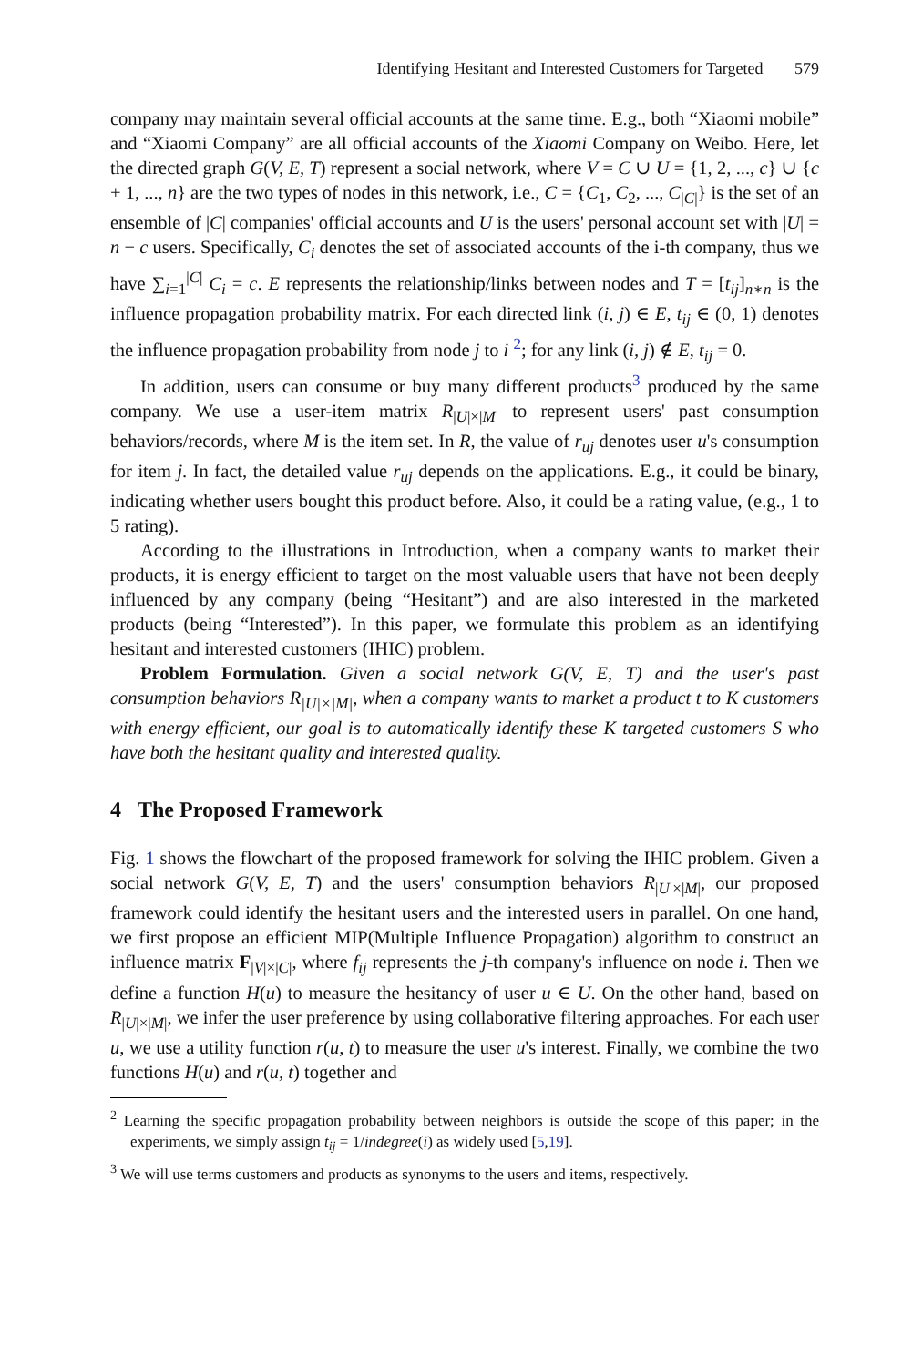Identifying Hesitant and Interested Customers for Targeted 579
company may maintain several official accounts at the same time. E.g., both “Xiaomi mobile” and “Xiaomi Company” are all official accounts of the Xiaomi Company on Weibo. Here, let the directed graph G(V, E, T) represent a social network, where V = C ∪ U = {1, 2, ..., c} ∪ {c + 1, ..., n} are the two types of nodes in this network, i.e., C = {C<sub>1</sub>, C<sub>2</sub>, ..., C<sub>|C|</sub>} is the set of an ensemble of |C| companies' official accounts and U is the users' personal account set with |U| = n − c users. Specifically, C<sub>i</sub> denotes the set of associated accounts of the i-th company, thus we have ∑<sub>i=1</sub><sup>|C|</sup> C<sub>i</sub> = c. E represents the relationship/links between nodes and T = [t<sub>ij</sub>]<sub>n∗n</sub> is the influence propagation probability matrix. For each directed link (i, j) ∈ E, t<sub>ij</sub> ∈ (0, 1) denotes the influence propagation probability from node j to i <sup>2</sup>; for any link (i, j) ∉ E, t<sub>ij</sub> = 0.
In addition, users can consume or buy many different products<sup>3</sup> produced by the same company. We use a user-item matrix R<sub>|U|×|M|</sub> to represent users' past consumption behaviors/records, where M is the item set. In R, the value of r<sub>uj</sub> denotes user u's consumption for item j. In fact, the detailed value r<sub>uj</sub> depends on the applications. E.g., it could be binary, indicating whether users bought this product before. Also, it could be a rating value, (e.g., 1 to 5 rating).
According to the illustrations in Introduction, when a company wants to market their products, it is energy efficient to target on the most valuable users that have not been deeply influenced by any company (being “Hesitant”) and are also interested in the marketed products (being “Interested”). In this paper, we formulate this problem as an identifying hesitant and interested customers (IHIC) problem.
Problem Formulation. Given a social network G(V, E, T) and the user's past consumption behaviors R<sub>|U|×|M|</sub>, when a company wants to market a product t to K customers with energy efficient, our goal is to automatically identify these K targeted customers S who have both the hesitant quality and interested quality.
4 The Proposed Framework
Fig. 1 shows the flowchart of the proposed framework for solving the IHIC problem. Given a social network G(V, E, T) and the users' consumption behaviors R<sub>|U|×|M|</sub>, our proposed framework could identify the hesitant users and the interested users in parallel. On one hand, we first propose an efficient MIP(Multiple Influence Propagation) algorithm to construct an influence matrix F<sub>|V|×|C|</sub>, where f<sub>ij</sub> represents the j-th company's influence on node i. Then we define a function H(u) to measure the hesitancy of user u ∈ U. On the other hand, based on R<sub>|U|×|M|</sub>, we infer the user preference by using collaborative filtering approaches. For each user u, we use a utility function r(u, t) to measure the user u's interest. Finally, we combine the two functions H(u) and r(u, t) together and
<sup>2</sup> Learning the specific propagation probability between neighbors is outside the scope of this paper; in the experiments, we simply assign t<sub>ij</sub> = 1/indegree(i) as widely used [5,19].
<sup>3</sup> We will use terms customers and products as synonyms to the users and items, respectively.